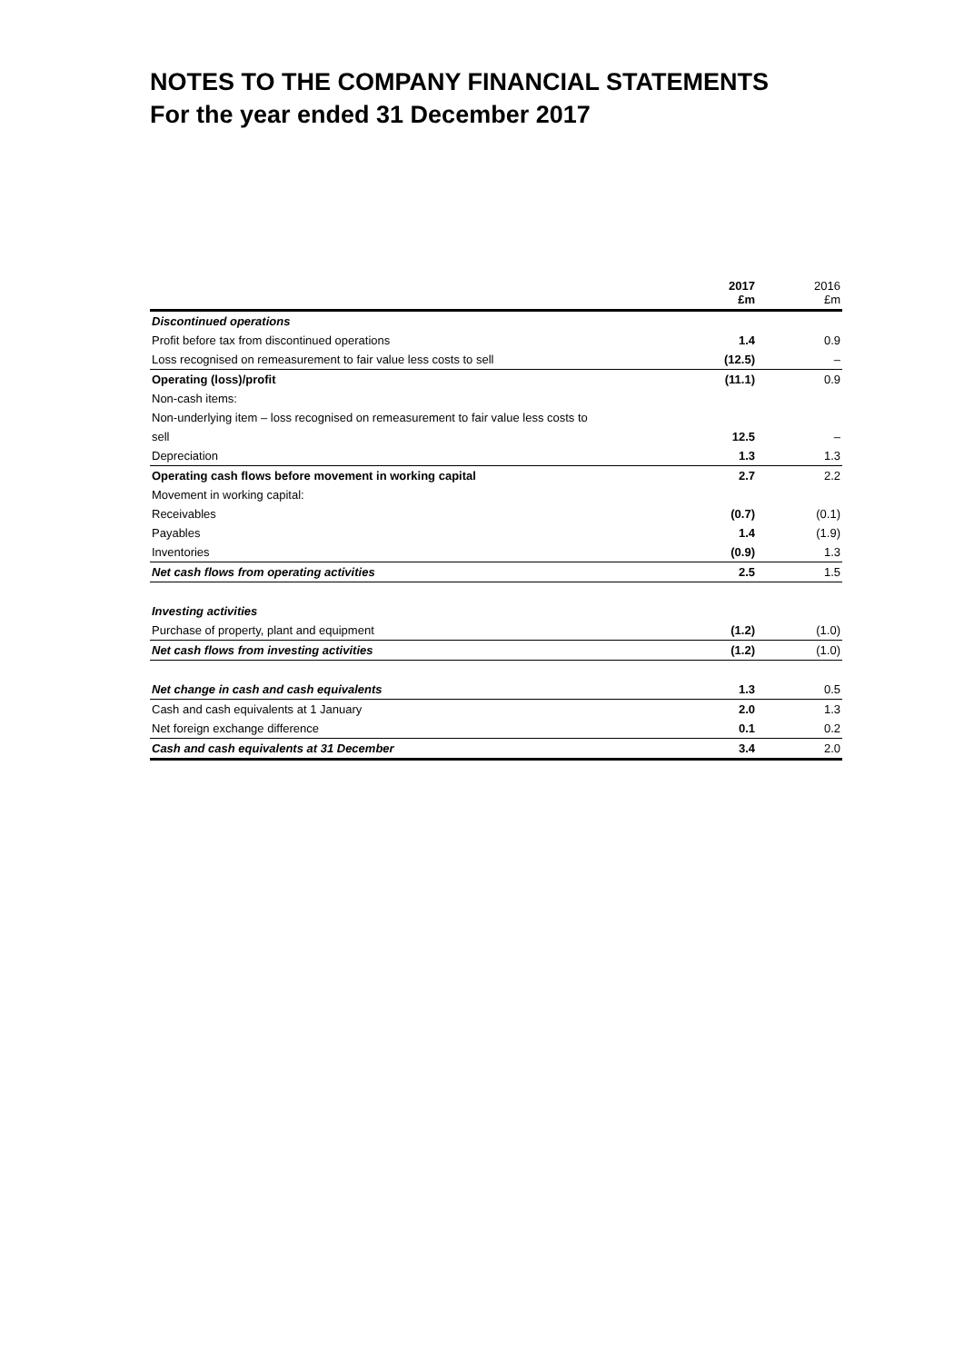NOTES TO THE COMPANY FINANCIAL STATEMENTS
For the year ended 31 December 2017
| | 2017 £m | 2016 £m |
| --- | --- | --- |
| Discontinued operations | | |
| Profit before tax from discontinued operations | 1.4 | 0.9 |
| Loss recognised on remeasurement to fair value less costs to sell | (12.5) | – |
| Operating (loss)/profit | (11.1) | 0.9 |
| Non-cash items: | | |
| Non-underlying item – loss recognised on remeasurement to fair value less costs to | | |
| sell | 12.5 | – |
| Depreciation | 1.3 | 1.3 |
| Operating cash flows before movement in working capital | 2.7 | 2.2 |
| Movement in working capital: | | |
| Receivables | (0.7) | (0.1) |
| Payables | 1.4 | (1.9) |
| Inventories | (0.9) | 1.3 |
| Net cash flows from operating activities | 2.5 | 1.5 |
| Investing activities | | |
| Purchase of property, plant and equipment | (1.2) | (1.0) |
| Net cash flows from investing activities | (1.2) | (1.0) |
| Net change in cash and cash equivalents | 1.3 | 0.5 |
| Cash and cash equivalents at 1 January | 2.0 | 1.3 |
| Net foreign exchange difference | 0.1 | 0.2 |
| Cash and cash equivalents at 31 December | 3.4 | 2.0 |